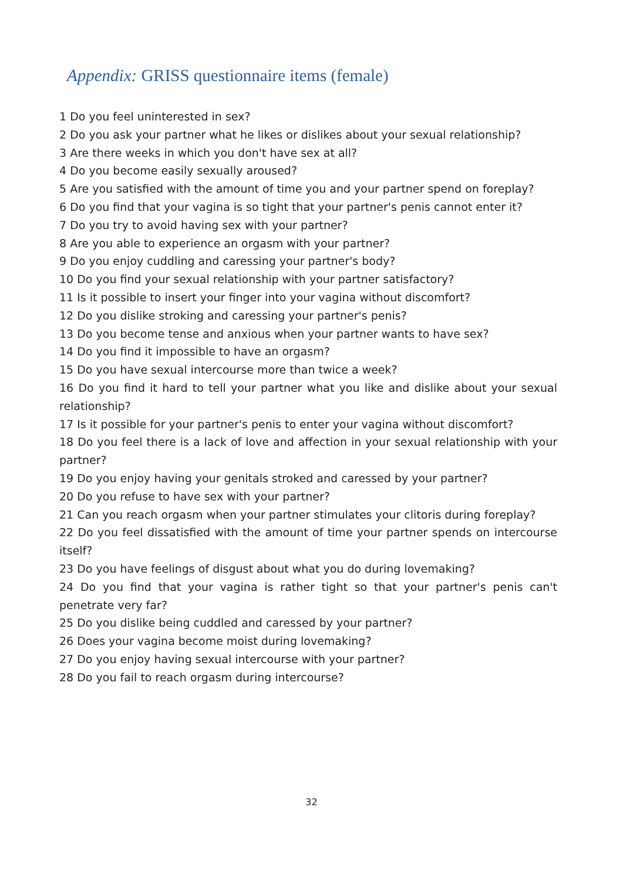Appendix: GRISS questionnaire items (female)
1 Do you feel uninterested in sex?
2 Do you ask your partner what he likes or dislikes about your sexual relationship?
3 Are there weeks in which you don't have sex at all?
4 Do you become easily sexually aroused?
5 Are you satisfied with the amount of time you and your partner spend on foreplay?
6 Do you find that your vagina is so tight that your partner's penis cannot enter it?
7 Do you try to avoid having sex with your partner?
8 Are you able to experience an orgasm with your partner?
9 Do you enjoy cuddling and caressing your partner's body?
10 Do you find your sexual relationship with your partner satisfactory?
11 Is it possible to insert your finger into your vagina without discomfort?
12 Do you dislike stroking and caressing your partner's penis?
13 Do you become tense and anxious when your partner wants to have sex?
14 Do you find it impossible to have an orgasm?
15 Do you have sexual intercourse more than twice a week?
16 Do you find it hard to tell your partner what you like and dislike about your sexual relationship?
17 Is it possible for your partner's penis to enter your vagina without discomfort?
18 Do you feel there is a lack of love and affection in your sexual relationship with your partner?
19 Do you enjoy having your genitals stroked and caressed by your partner?
20 Do you refuse to have sex with your partner?
21 Can you reach orgasm when your partner stimulates your clitoris during foreplay?
22 Do you feel dissatisfied with the amount of time your partner spends on intercourse itself?
23 Do you have feelings of disgust about what you do during lovemaking?
24 Do you find that your vagina is rather tight so that your partner's penis can't penetrate very far?
25 Do you dislike being cuddled and caressed by your partner?
26 Does your vagina become moist during lovemaking?
27 Do you enjoy having sexual intercourse with your partner?
28 Do you fail to reach orgasm during intercourse?
32